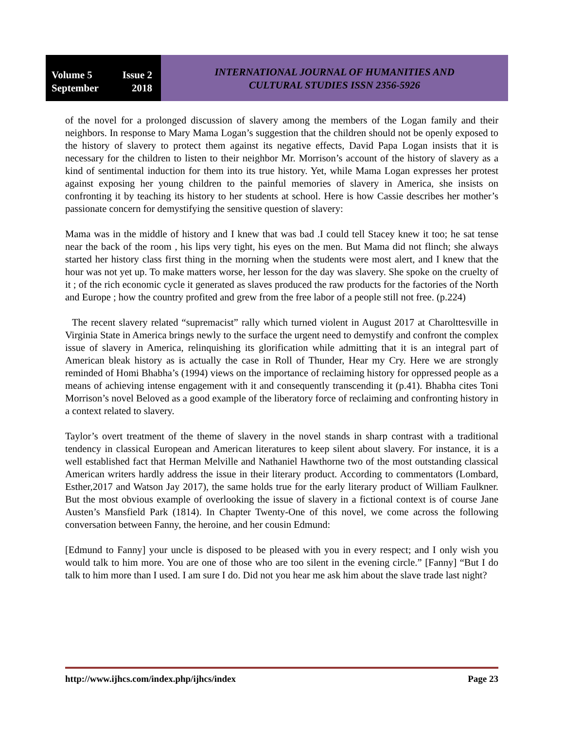Volume 5 Issue 2
September 2018
INTERNATIONAL JOURNAL OF HUMANITIES AND
CULTURAL STUDIES ISSN 2356-5926
of the novel for a prolonged discussion of slavery among the members of the Logan family and their neighbors. In response to Mary Mama Logan’s suggestion that the children should not be openly exposed to the history of slavery to protect them against its negative effects, David Papa Logan insists that it is necessary for the children to listen to their neighbor Mr. Morrison’s account of the history of slavery as a kind of sentimental induction for them into its true history. Yet, while Mama Logan expresses her protest against exposing her young children to the painful memories of slavery in America, she insists on confronting it by teaching its history to her students at school. Here is how Cassie describes her mother’s passionate concern for demystifying the sensitive question of slavery:
Mama was in the middle of history and I knew that was bad .I could tell Stacey knew it too; he sat tense near the back of the room , his lips very tight, his eyes on the men. But Mama did not flinch; she always started her history class first thing in the morning when the students were most alert, and I knew that the hour was not yet up. To make matters worse, her lesson for the day was slavery. She spoke on the cruelty of it ; of the rich economic cycle it generated as slaves produced the raw products for the factories of the North and Europe ; how the country profited and grew from the free labor of a people still not free. (p.224)
The recent slavery related “supremacist” rally which turned violent in August 2017 at Charolttesville in Virginia State in America brings newly to the surface the urgent need to demystify and confront the complex issue of slavery in America, relinquishing its glorification while admitting that it is an integral part of American bleak history as is actually the case in Roll of Thunder, Hear my Cry. Here we are strongly reminded of Homi Bhabha’s (1994) views on the importance of reclaiming history for oppressed people as a means of achieving intense engagement with it and consequently transcending it (p.41). Bhabha cites Toni Morrison’s novel Beloved as a good example of the liberatory force of reclaiming and confronting history in a context related to slavery.
Taylor’s overt treatment of the theme of slavery in the novel stands in sharp contrast with a traditional tendency in classical European and American literatures to keep silent about slavery. For instance, it is a well established fact that Herman Melville and Nathaniel Hawthorne two of the most outstanding classical American writers hardly address the issue in their literary product. According to commentators (Lombard, Esther,2017 and Watson Jay 2017), the same holds true for the early literary product of William Faulkner. But the most obvious example of overlooking the issue of slavery in a fictional context is of course Jane Austen’s Mansfield Park (1814). In Chapter Twenty-One of this novel, we come across the following conversation between Fanny, the heroine, and her cousin Edmund:
[Edmund to Fanny] your uncle is disposed to be pleased with you in every respect; and I only wish you would talk to him more. You are one of those who are too silent in the evening circle.” [Fanny] “But I do talk to him more than I used. I am sure I do. Did not you hear me ask him about the slave trade last night?
http://www.ijhcs.com/index.php/ijhcs/index Page 23